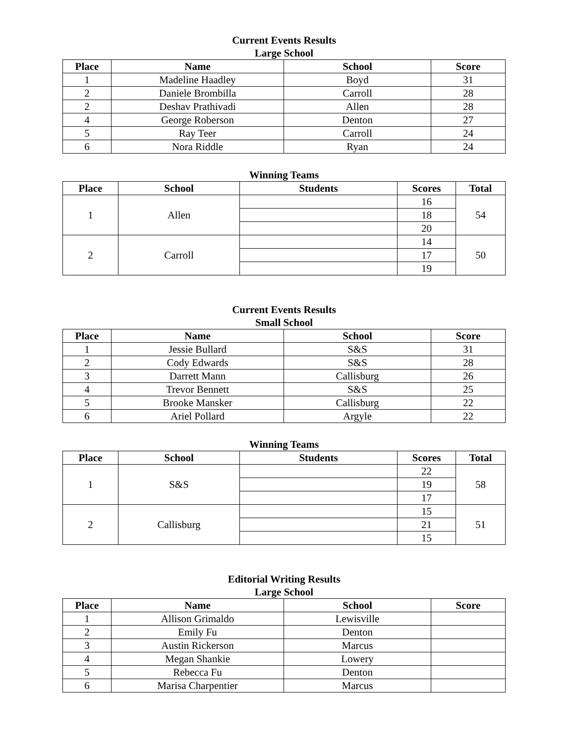Current Events Results
Large School
| Place | Name | School | Score |
| --- | --- | --- | --- |
| 1 | Madeline Haadley | Boyd | 31 |
| 2 | Daniele Brombilla | Carroll | 28 |
| 2 | Deshav Prathivadi | Allen | 28 |
| 4 | George Roberson | Denton | 27 |
| 5 | Ray Teer | Carroll | 24 |
| 6 | Nora Riddle | Ryan | 24 |
Winning Teams
| Place | School | Students | Scores | Total |
| --- | --- | --- | --- | --- |
| 1 | Allen | | 16 | 54 |
| | | | 18 | |
| | | | 20 | |
| 2 | Carroll | | 14 | 50 |
| | | | 17 | |
| | | | 19 | |
Current Events Results
Small School
| Place | Name | School | Score |
| --- | --- | --- | --- |
| 1 | Jessie Bullard | S&S | 31 |
| 2 | Cody Edwards | S&S | 28 |
| 3 | Darrett Mann | Callisburg | 26 |
| 4 | Trevor Bennett | S&S | 25 |
| 5 | Brooke Mansker | Callisburg | 22 |
| 6 | Ariel Pollard | Argyle | 22 |
Winning Teams
| Place | School | Students | Scores | Total |
| --- | --- | --- | --- | --- |
| 1 | S&S | | 22 | 58 |
| | | | 19 | |
| | | | 17 | |
| 2 | Callisburg | | 15 | 51 |
| | | | 21 | |
| | | | 15 | |
Editorial Writing Results
Large School
| Place | Name | School | Score |
| --- | --- | --- | --- |
| 1 | Allison Grimaldo | Lewisville | |
| 2 | Emily Fu | Denton | |
| 3 | Austin Rickerson | Marcus | |
| 4 | Megan Shankie | Lowery | |
| 5 | Rebecca Fu | Denton | |
| 6 | Marisa Charpentier | Marcus | |